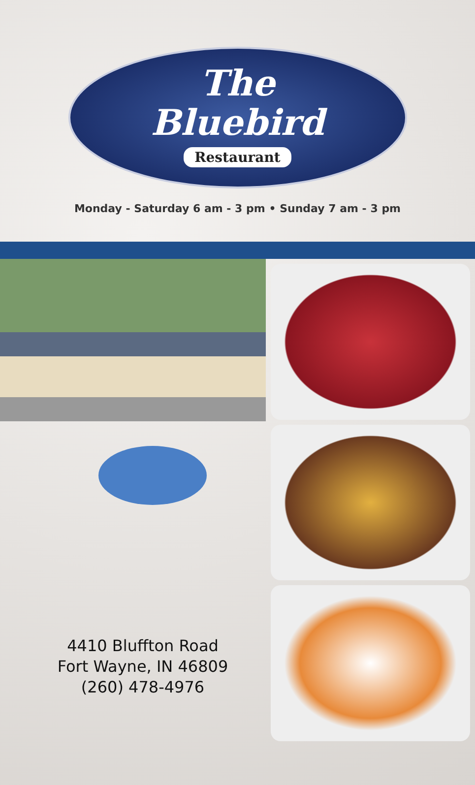The
Bluebird
Restaurant
Monday - Saturday 6 am - 3 pm • Sunday 7 am - 3 pm
4410 Bluffton Road
Fort Wayne, IN 46809
(260) 478-4976